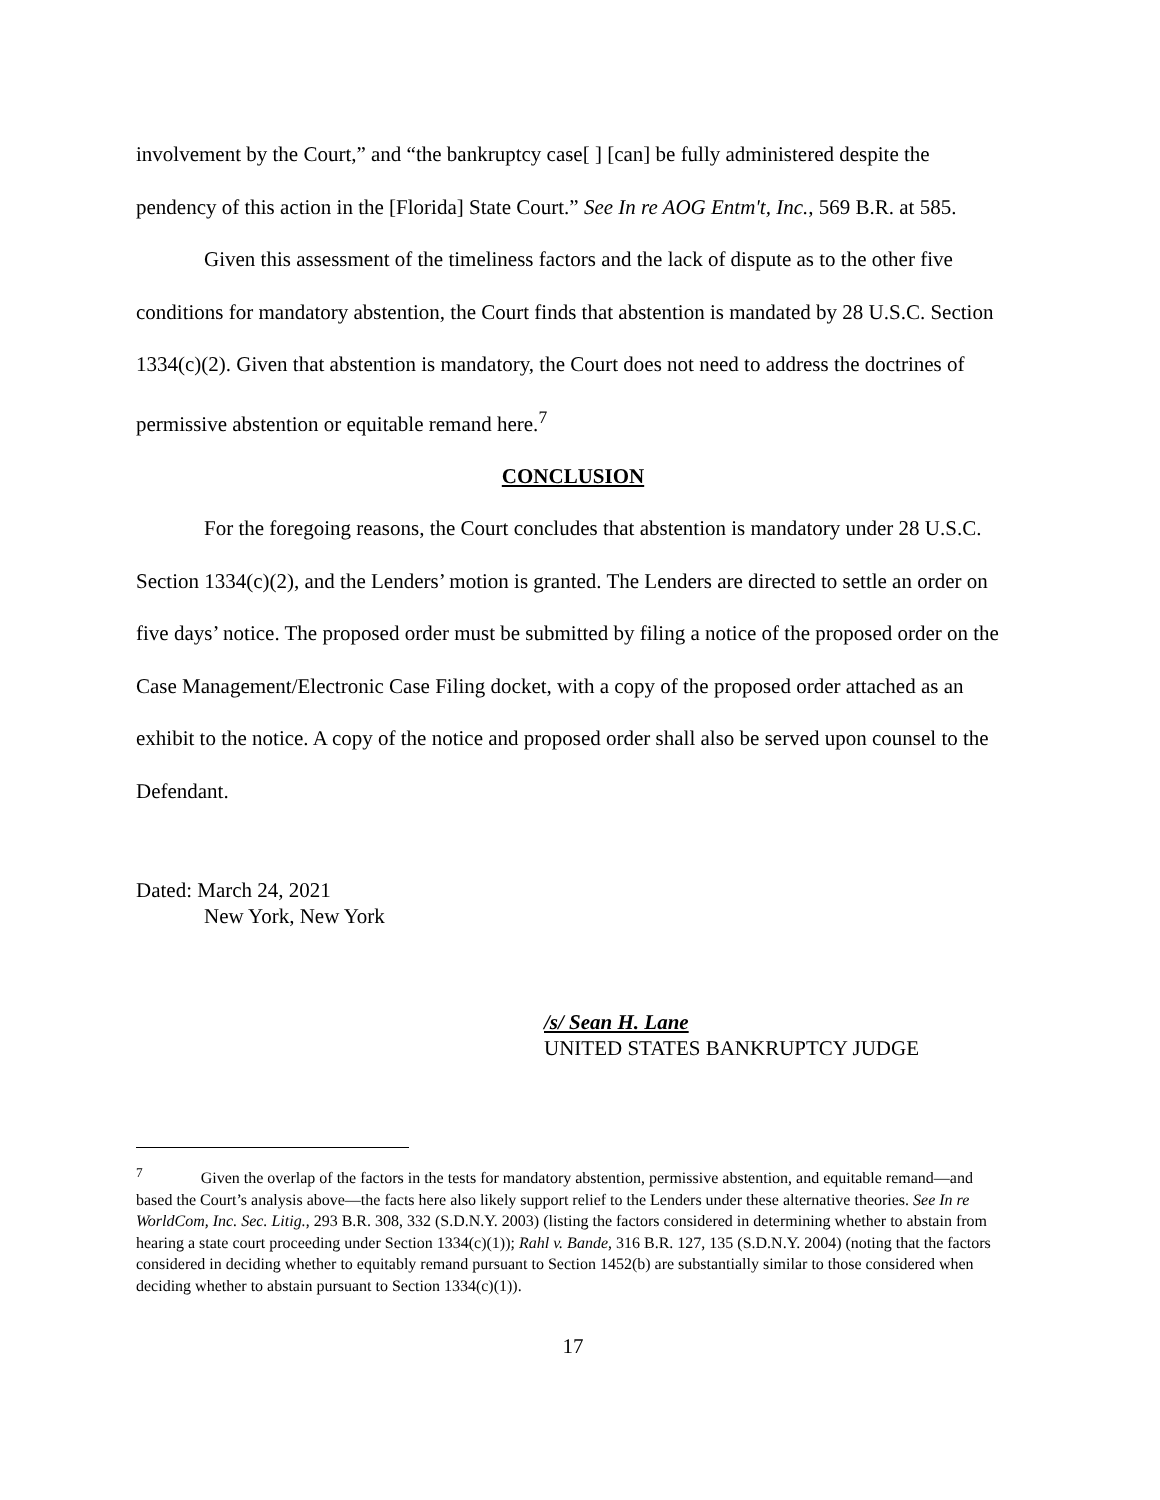involvement by the Court,” and “the bankruptcy case[ ] [can] be fully administered despite the pendency of this action in the [Florida] State Court.” See In re AOG Entm't, Inc., 569 B.R. at 585.
Given this assessment of the timeliness factors and the lack of dispute as to the other five conditions for mandatory abstention, the Court finds that abstention is mandated by 28 U.S.C. Section 1334(c)(2). Given that abstention is mandatory, the Court does not need to address the doctrines of permissive abstention or equitable remand here.<sup>7</sup>
CONCLUSION
For the foregoing reasons, the Court concludes that abstention is mandatory under 28 U.S.C. Section 1334(c)(2), and the Lenders’ motion is granted. The Lenders are directed to settle an order on five days’ notice. The proposed order must be submitted by filing a notice of the proposed order on the Case Management/Electronic Case Filing docket, with a copy of the proposed order attached as an exhibit to the notice. A copy of the notice and proposed order shall also be served upon counsel to the Defendant.
Dated: March 24, 2021
New York, New York
/s/ Sean H. Lane
UNITED STATES BANKRUPTCY JUDGE
<sup>7</sup> Given the overlap of the factors in the tests for mandatory abstention, permissive abstention, and equitable remand—and based the Court’s analysis above—the facts here also likely support relief to the Lenders under these alternative theories. See In re WorldCom, Inc. Sec. Litig., 293 B.R. 308, 332 (S.D.N.Y. 2003) (listing the factors considered in determining whether to abstain from hearing a state court proceeding under Section 1334(c)(1)); Rahl v. Bande, 316 B.R. 127, 135 (S.D.N.Y. 2004) (noting that the factors considered in deciding whether to equitably remand pursuant to Section 1452(b) are substantially similar to those considered when deciding whether to abstain pursuant to Section 1334(c)(1)).
17